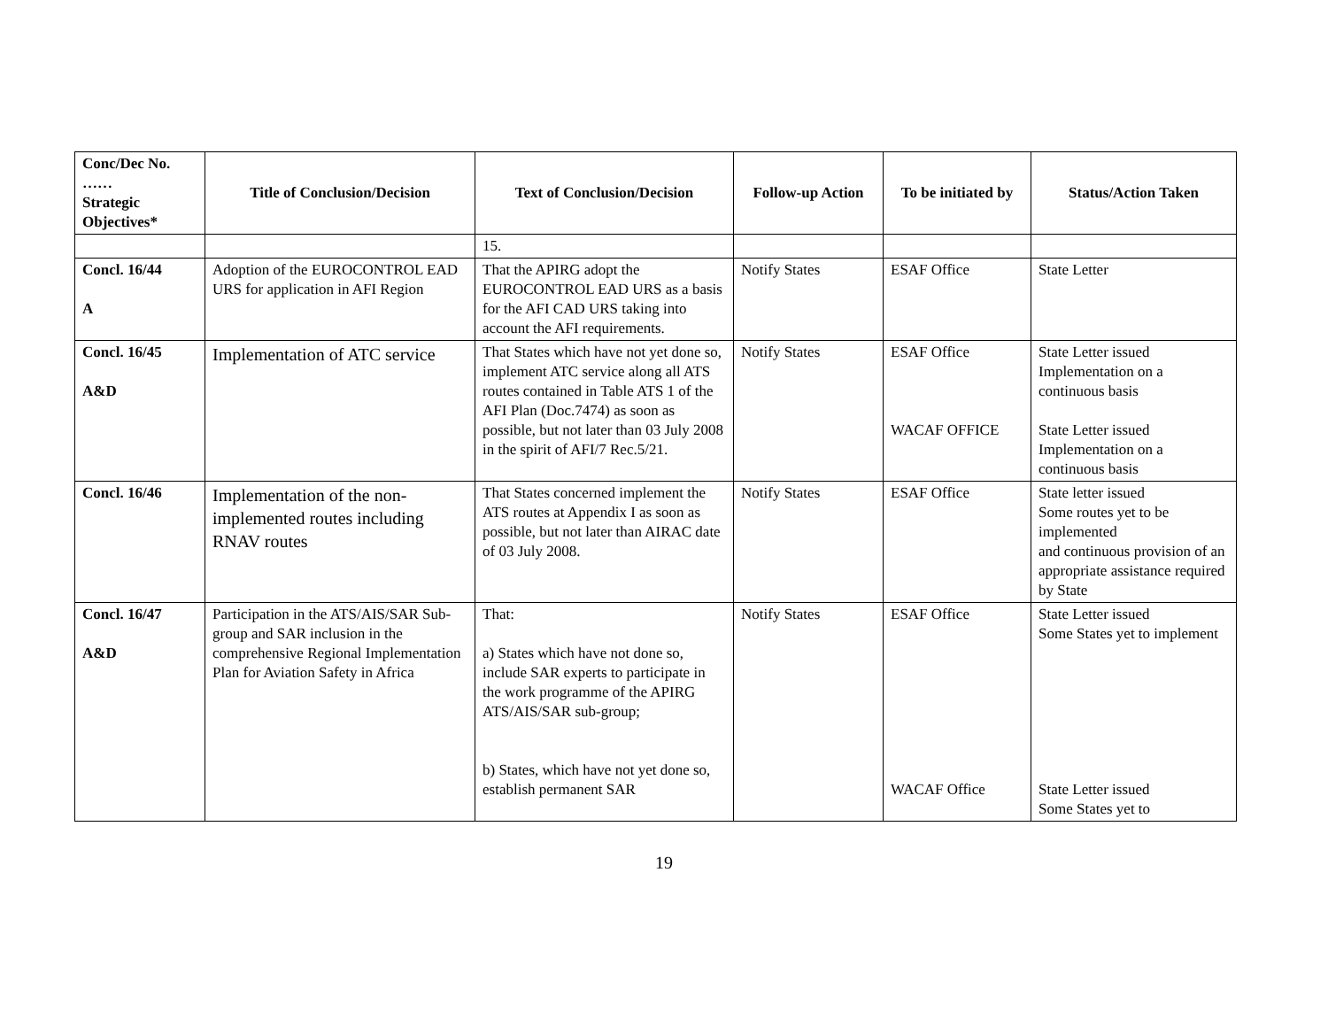| Conc/Dec No. …… Strategic Objectives* | Title of Conclusion/Decision | Text of Conclusion/Decision | Follow-up Action | To be initiated by | Status/Action Taken |
| --- | --- | --- | --- | --- | --- |
| | | 15. | | | |
| Concl. 16/44 A | Adoption of the EUROCONTROL EAD URS for application in AFI Region | That the APIRG adopt the EUROCONTROL EAD URS as a basis for the AFI CAD URS taking into account the AFI requirements. | Notify States | ESAF Office | State Letter |
| Concl. 16/45 A&D | Implementation of ATC service | That States which have not yet done so, implement ATC service along all ATS routes contained in Table ATS 1 of the AFI Plan (Doc.7474) as soon as possible, but not later than 03 July 2008 in the spirit of AFI/7 Rec.5/21. | Notify States | ESAF Office WACAF OFFICE | State Letter issued Implementation on a continuous basis State Letter issued Implementation on a continuous basis |
| Concl. 16/46 | Implementation of the non-implemented routes including RNAV routes | That States concerned implement the ATS routes at Appendix I as soon as possible, but not later than AIRAC date of 03 July 2008. | Notify States | ESAF Office | State letter issued Some routes yet to be implemented and continuous provision of an appropriate assistance required by State |
| Concl. 16/47 A&D | Participation in the ATS/AIS/SAR Sub-group and SAR inclusion in the comprehensive Regional Implementation Plan for Aviation Safety in Africa | That: a) States which have not done so, include SAR experts to participate in the work programme of the APIRG ATS/AIS/SAR sub-group; b) States, which have not yet done so, establish permanent SAR | Notify States | ESAF Office WACAF Office | State Letter issued Some States yet to implement State Letter issued Some States yet to |
19